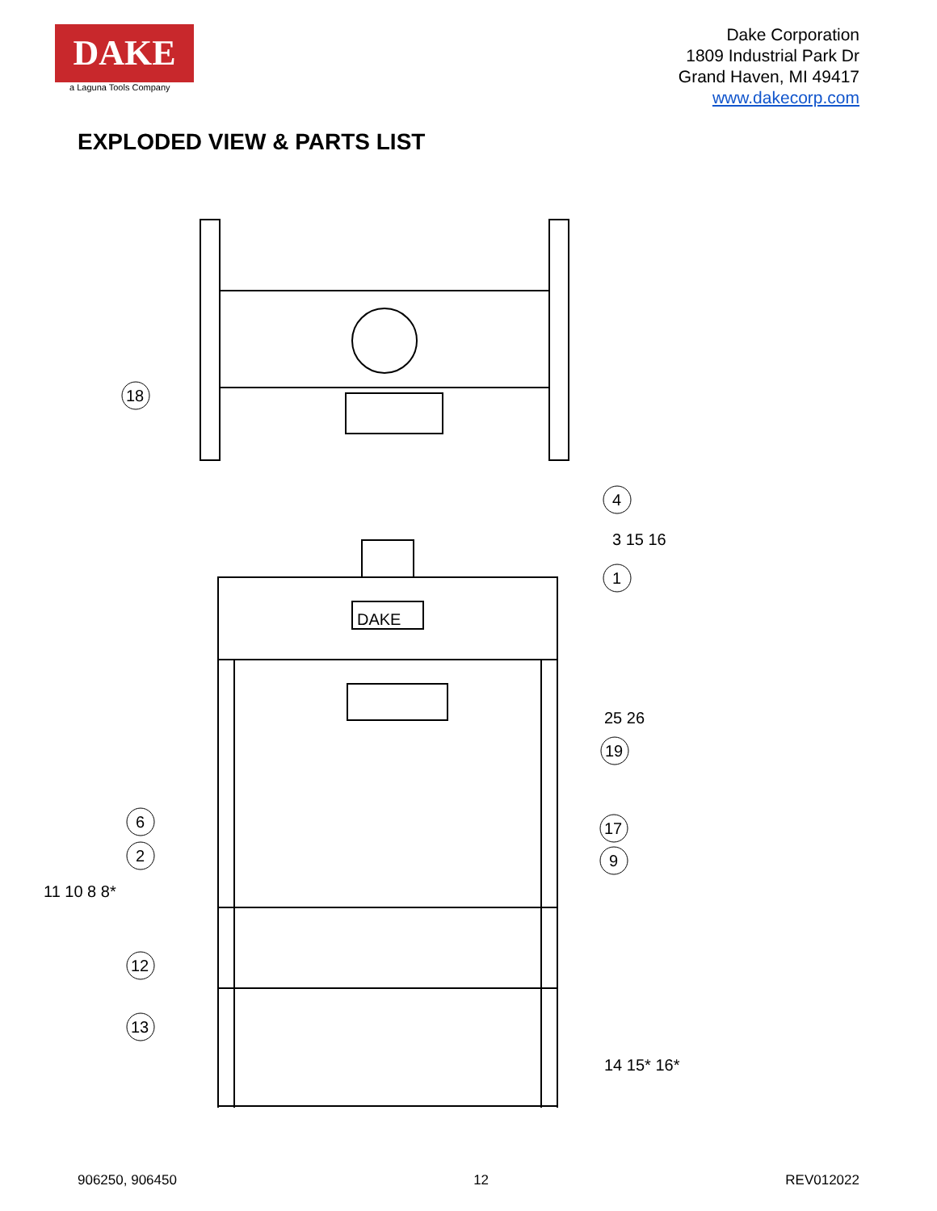DAKE
a Laguna Tools Company
Dake Corporation
1809 Industrial Park Dr
Grand Haven, MI 49417
www.dakecorp.com
EXPLODED VIEW & PARTS LIST
DAKE
18
4
3 15 16
1
25 26
19
6
17
2
9
11 10 8 8*
12
13
14 15* 16*
906250, 906450 12 REV012022